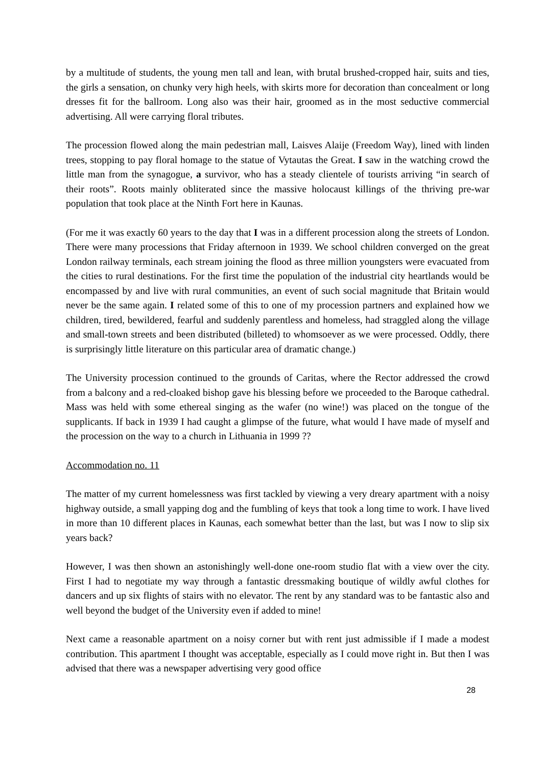by a multitude of students, the young men tall and lean, with brutal brushed-cropped hair, suits and ties, the girls a sensation, on chunky very high heels, with skirts more for decoration than concealment or long dresses fit for the ballroom. Long also was their hair, groomed as in the most seductive commercial advertising. All were carrying floral tributes.
The procession flowed along the main pedestrian mall, Laisves Alaije (Freedom Way), lined with linden trees, stopping to pay floral homage to the statue of Vytautas the Great. I saw in the watching crowd the little man from the synagogue, a survivor, who has a steady clientele of tourists arriving “in search of their roots”. Roots mainly obliterated since the massive holocaust killings of the thriving pre-war population that took place at the Ninth Fort here in Kaunas.
(For me it was exactly 60 years to the day that I was in a different procession along the streets of London. There were many processions that Friday afternoon in 1939. We school children converged on the great London railway terminals, each stream joining the flood as three million youngsters were evacuated from the cities to rural destinations. For the first time the population of the industrial city heartlands would be encompassed by and live with rural communities, an event of such social magnitude that Britain would never be the same again. I related some of this to one of my procession partners and explained how we children, tired, bewildered, fearful and suddenly parentless and homeless, had straggled along the village and small-town streets and been distributed (billeted) to whomsoever as we were processed. Oddly, there is surprisingly little literature on this particular area of dramatic change.)
The University procession continued to the grounds of Caritas, where the Rector addressed the crowd from a balcony and a red-cloaked bishop gave his blessing before we proceeded to the Baroque cathedral. Mass was held with some ethereal singing as the wafer (no wine!) was placed on the tongue of the supplicants. If back in 1939 I had caught a glimpse of the future, what would I have made of myself and the procession on the way to a church in Lithuania in 1999 ??
Accommodation no. 11
The matter of my current homelessness was first tackled by viewing a very dreary apartment with a noisy highway outside, a small yapping dog and the fumbling of keys that took a long time to work. I have lived in more than 10 different places in Kaunas, each somewhat better than the last, but was I now to slip six years back?
However, I was then shown an astonishingly well-done one-room studio flat with a view over the city. First I had to negotiate my way through a fantastic dressmaking boutique of wildly awful clothes for dancers and up six flights of stairs with no elevator. The rent by any standard was to be fantastic also and well beyond the budget of the University even if added to mine!
Next came a reasonable apartment on a noisy corner but with rent just admissible if I made a modest contribution. This apartment I thought was acceptable, especially as I could move right in. But then I was advised that there was a newspaper advertising very good office
28